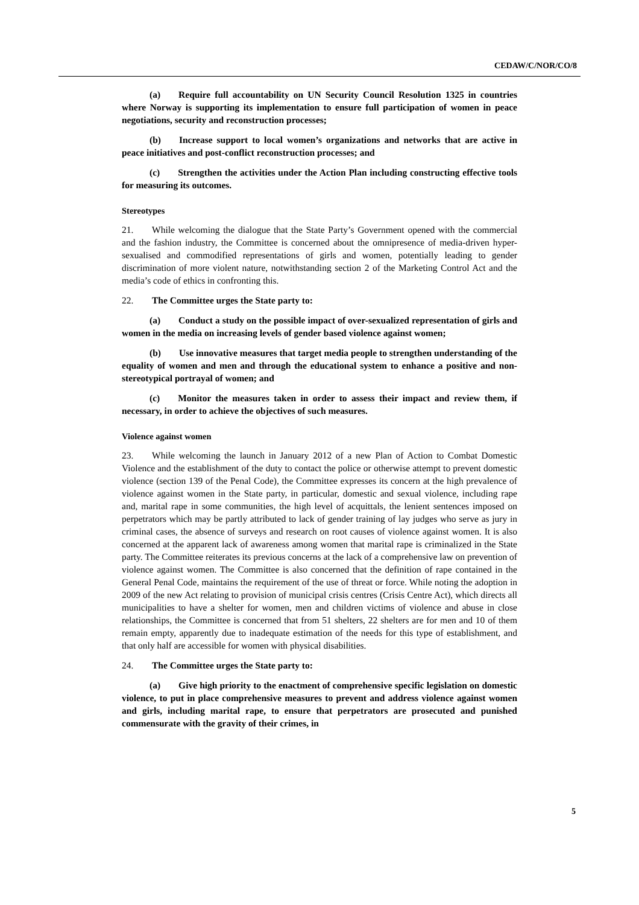CEDAW/C/NOR/CO/8
(a) Require full accountability on UN Security Council Resolution 1325 in countries where Norway is supporting its implementation to ensure full participation of women in peace negotiations, security and reconstruction processes;
(b) Increase support to local women’s organizations and networks that are active in peace initiatives and post-conflict reconstruction processes; and
(c) Strengthen the activities under the Action Plan including constructing effective tools for measuring its outcomes.
Stereotypes
21. While welcoming the dialogue that the State Party’s Government opened with the commercial and the fashion industry, the Committee is concerned about the omnipresence of media-driven hyper-sexualised and commodified representations of girls and women, potentially leading to gender discrimination of more violent nature, notwithstanding section 2 of the Marketing Control Act and the media’s code of ethics in confronting this.
22. The Committee urges the State party to:
(a) Conduct a study on the possible impact of over-sexualized representation of girls and women in the media on increasing levels of gender based violence against women;
(b) Use innovative measures that target media people to strengthen understanding of the equality of women and men and through the educational system to enhance a positive and non-stereotypical portrayal of women; and
(c) Monitor the measures taken in order to assess their impact and review them, if necessary, in order to achieve the objectives of such measures.
Violence against women
23. While welcoming the launch in January 2012 of a new Plan of Action to Combat Domestic Violence and the establishment of the duty to contact the police or otherwise attempt to prevent domestic violence (section 139 of the Penal Code), the Committee expresses its concern at the high prevalence of violence against women in the State party, in particular, domestic and sexual violence, including rape and, marital rape in some communities, the high level of acquittals, the lenient sentences imposed on perpetrators which may be partly attributed to lack of gender training of lay judges who serve as jury in criminal cases, the absence of surveys and research on root causes of violence against women. It is also concerned at the apparent lack of awareness among women that marital rape is criminalized in the State party. The Committee reiterates its previous concerns at the lack of a comprehensive law on prevention of violence against women. The Committee is also concerned that the definition of rape contained in the General Penal Code, maintains the requirement of the use of threat or force. While noting the adoption in 2009 of the new Act relating to provision of municipal crisis centres (Crisis Centre Act), which directs all municipalities to have a shelter for women, men and children victims of violence and abuse in close relationships, the Committee is concerned that from 51 shelters, 22 shelters are for men and 10 of them remain empty, apparently due to inadequate estimation of the needs for this type of establishment, and that only half are accessible for women with physical disabilities.
24. The Committee urges the State party to:
(a) Give high priority to the enactment of comprehensive specific legislation on domestic violence, to put in place comprehensive measures to prevent and address violence against women and girls, including marital rape, to ensure that perpetrators are prosecuted and punished commensurate with the gravity of their crimes, in
5